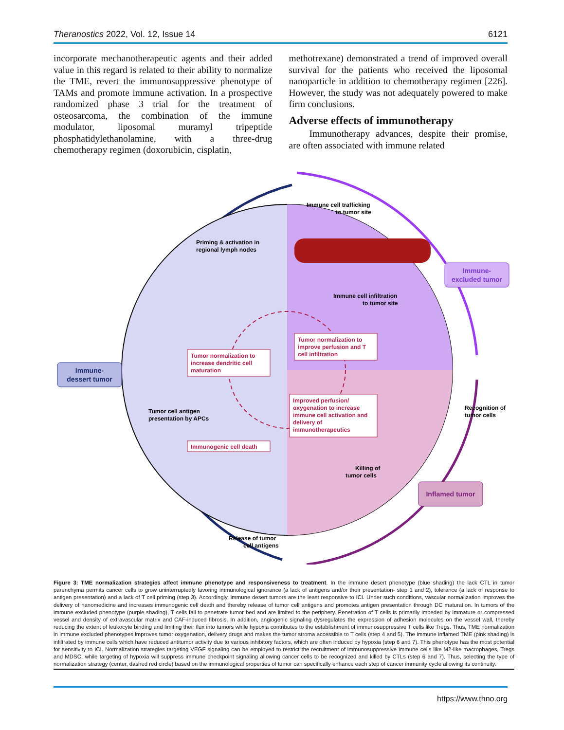Theranostics 2022, Vol. 12, Issue 14 6121
incorporate mechanotherapeutic agents and their added value in this regard is related to their ability to normalize the TME, revert the immunosuppressive phenotype of TAMs and promote immune activation. In a prospective randomized phase 3 trial for the treatment of osteosarcoma, the combination of the immune modulator, liposomal muramyl tripeptide phosphatidylethanolamine, with a three-drug chemotherapy regimen (doxorubicin, cisplatin,
methotrexane) demonstrated a trend of improved overall survival for the patients who received the liposomal nanoparticle in addition to chemotherapy regimen [226]. However, the study was not adequately powered to make firm conclusions.
Adverse effects of immunotherapy
Immunotherapy advances, despite their promise, are often associated with immune related
Immune-
dessert tumor
Immune-
excluded tumor
Inflamed tumor
Immune cell trafficking
to tumor site
Priming & activation in
regional lymph nodes
Immune cell infiltration
to tumor site
Tumor cell antigen
presentation by APCs
Recognition of
tumor cells
Killing of
tumor cells
Release of tumor
cell antigens
Tumor normalization to
increase dendritic cell
maturation
Tumor normalization to
improve perfusion and T
cell infiltration
Improved perfusion/
oxygenation to increase
immune cell activation and
delivery of
immunotherapeutics
Immunogenic cell death
Figure 3: TME normalization strategies affect immune phenotype and responsiveness to treatment. In the immune desert phenotype (blue shading) the lack CTL in tumor parenchyma permits cancer cells to grow uninterruptedly favoring immunological ignorance (a lack of antigens and/or their presentation- step 1 and 2), tolerance (a lack of response to antigen presentation) and a lack of T cell priming (step 3). Accordingly, immune desert tumors are the least responsive to ICI. Under such conditions, vascular normalization improves the delivery of nanomedicine and increases immunogenic cell death and thereby release of tumor cell antigens and promotes antigen presentation through DC maturation. In tumors of the immune excluded phenotype (purple shading), T cells fail to penetrate tumor bed and are limited to the periphery. Penetration of T cells is primarily impeded by immature or compressed vessel and density of extravascular matrix and CAF-induced fibrosis. In addition, angiogenic signaling dysregulates the expression of adhesion molecules on the vessel wall, thereby reducing the extent of leukocyte binding and limiting their flux into tumors while hypoxia contributes to the establishment of immunosuppressive T cells like Tregs. Thus, TME normalization in immune excluded phenotypes improves tumor oxygenation, delivery drugs and makes the tumor stroma accessible to T cells (step 4 and 5). The immune inflamed TME (pink shading) is infiltrated by immune cells which have reduced antitumor activity due to various inhibitory factors, which are often induced by hypoxia (step 6 and 7). This phenotype has the most potential for sensitivity to ICI. Normalization strategies targeting VEGF signaling can be employed to restrict the recruitment of immunosuppressive immune cells like M2-like macrophages, Tregs and MDSC, while targeting of hypoxia will suppress immune checkpoint signaling allowing cancer cells to be recognized and killed by CTLs (step 6 and 7). Thus, selecting the type of normalization strategy (center, dashed red circle) based on the immunological properties of tumor can specifically enhance each step of cancer immunity cycle allowing its continuity.
https://www.thno.org